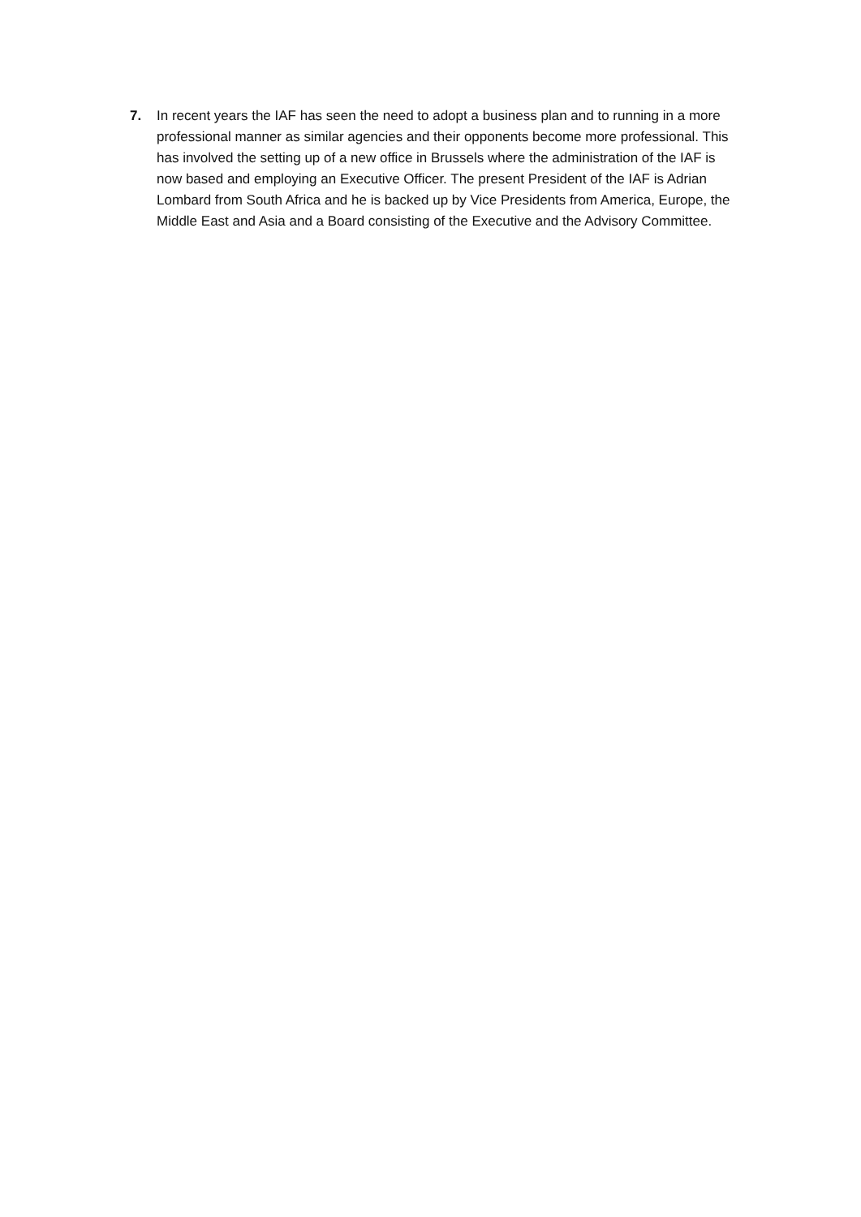7. In recent years the IAF has seen the need to adopt a business plan and to running in a more professional manner as similar agencies and their opponents become more professional. This has involved the setting up of a new office in Brussels where the administration of the IAF is now based and employing an Executive Officer. The present President of the IAF is Adrian Lombard from South Africa and he is backed up by Vice Presidents from America, Europe, the Middle East and Asia and a Board consisting of the Executive and the Advisory Committee.